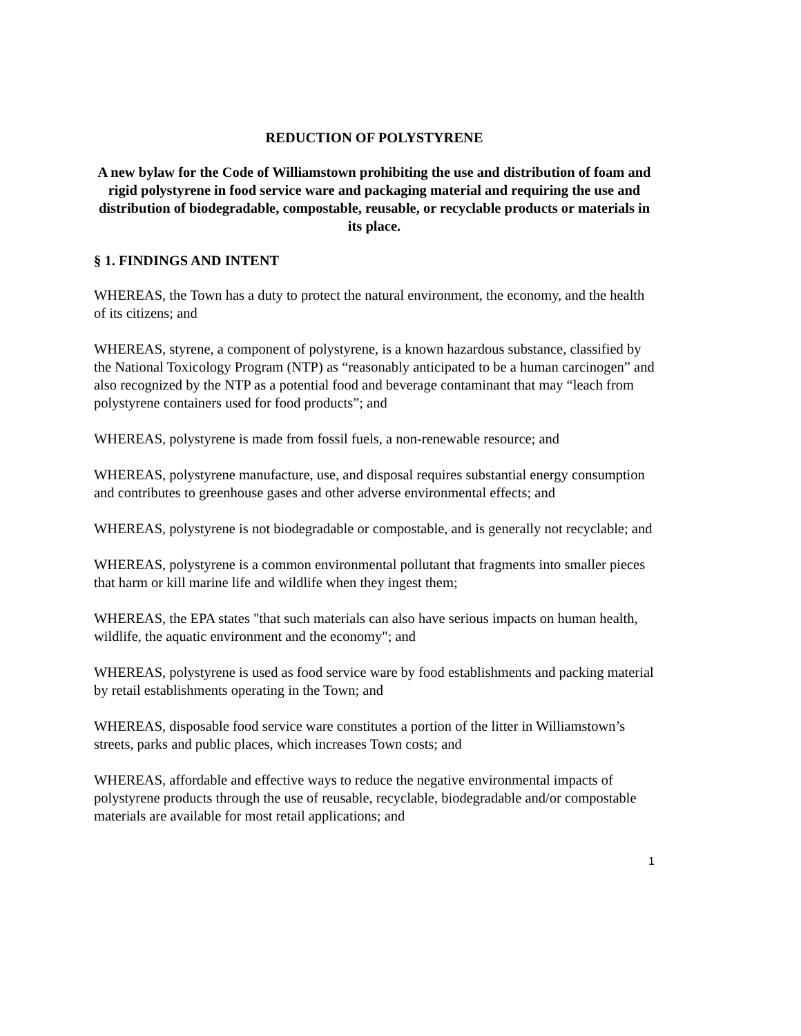REDUCTION OF POLYSTYRENE
A new bylaw for the Code of Williamstown prohibiting the use and distribution of foam and rigid polystyrene in food service ware and packaging material and requiring the use and distribution of biodegradable, compostable, reusable, or recyclable products or materials in its place.
§ 1. FINDINGS AND INTENT
WHEREAS, the Town has a duty to protect the natural environment, the economy, and the health of its citizens; and
WHEREAS, styrene, a component of polystyrene, is a known hazardous substance, classified by the National Toxicology Program (NTP) as “reasonably anticipated to be a human carcinogen” and also recognized by the NTP as a potential food and beverage contaminant that may “leach from polystyrene containers used for food products”; and
WHEREAS, polystyrene is made from fossil fuels, a non-renewable resource; and
WHEREAS, polystyrene manufacture, use, and disposal requires substantial energy consumption and contributes to greenhouse gases and other adverse environmental effects; and
WHEREAS, polystyrene is not biodegradable or compostable, and is generally not recyclable; and
WHEREAS, polystyrene is a common environmental pollutant that fragments into smaller pieces that harm or kill marine life and wildlife when they ingest them;
WHEREAS, the EPA states "that such materials can also have serious impacts on human health, wildlife, the aquatic environment and the economy"; and
WHEREAS, polystyrene is used as food service ware by food establishments and packing material by retail establishments operating in the Town; and
WHEREAS, disposable food service ware constitutes a portion of the litter in Williamstown’s streets, parks and public places, which increases Town costs; and
WHEREAS, affordable and effective ways to reduce the negative environmental impacts of polystyrene products through the use of reusable, recyclable, biodegradable and/or compostable materials are available for most retail applications; and
1